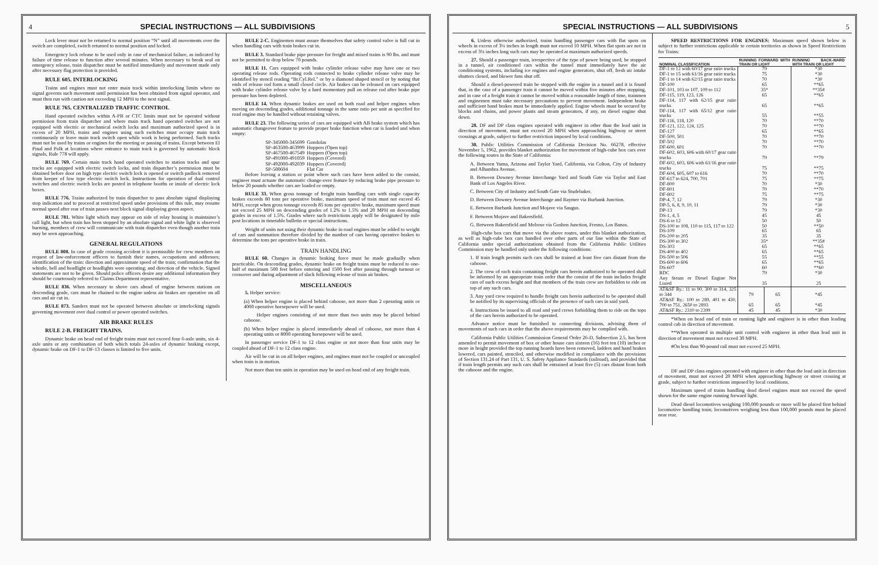4 SPECIAL INSTRUCTIONS — ALL SUBDIVISIONS
Lock lever must not be returned to normal position “N” until all movements over the switch are completed, switch returned to normal position and locked.
Emergency lock release to be used only in case of mechanical failure, as indicated by failure of time release to function after several minutes. When necessary to break seal on emergency release, train dispatcher must be notified immediately and movement made only after necessary flag protection is provided.
RULE 605. INTERLOCKING
Trains and engines must not enter main track within interlocking limits where no signal governs such movement until permission has been obtained from signal operator, and must then run with caution not exceeding 12 MPH to the next signal.
RULE 765. CENTRALIZED TRAFFIC CONTROL
Hand operated switches within A-PB or CTC limits must not be operated without permission from train dispatcher and where main track hand operated switches are not equipped with electric or mechanical switch locks and maximum authorized speed is in excess of 20 MPH, trains and engines using such switches must occupy main track continuously or leave main track switch open while work is being performed. Such tracks must not be used by trains or engines for the meeting or passing of trains. Except between El Pinal and Polk at locations where entrance to main track is governed by automatic block signals, Rule 778 will apply.
RULE 769. Certain main track hand operated switches to station tracks and spur tracks are equipped with electric switch locks, and train dispatcher’s permission must be obtained before door on high type electric switch lock is opened or switch padlock removed from keeper of low type electric switch lock. Instructions for operation of dual control switches and electric switch locks are posted in telephone booths or inside of electric lock boxes.
RULE 776. Trains authorized by train dispatcher to pass absolute signal displaying stop indication and to proceed at restricted speed under provisions of this rule, may resume normal speed after rear of train passes next block signal displaying green aspect.
RULE 781. White light which may appear on side of relay housing is maintainer’s call light, but when train has been stopped by an absolute signal and white light is observed burning, members of crew will communicate with train dispatcher even though another train may be seen approaching.
GENERAL REGULATIONS
RULE 808. In case of grade crossing accident it is permissible for crew members on request of law-enforcement officers to furnish their names, occupations and addresses; identification of the train: direction and approximate speed of the train; confirmation that the whistle, bell and headlight or headlights were operating; and direction of the vehicle. Signed statements are not to be given. Should police officers desire any additional information they should be courteously referred to Claims Department representative.
RULE 836. When necessary to shove cars ahead of engine between stations on descending grade, cars must be chained to the engine unless air brakes are operative on all cars and air cut in.
RULE 873. Sanders must not be operated between absolute or interlocking signals governing movement over dual control or power operated switches.
AIR BRAKE RULES
RULE 2-B. FREIGHT TRAINS.
Dynamic brake on head end of freight trains must not exceed four 6-axle units, six 4-axle units or any combination of both which totals 24-axles of dynamic braking except, dynamic brake on DF-1 to DF-13 classes is limited to five units.
RULE 2-C. Enginemen must assure themselves that safety control valve is full cut in when handling cars with train brakes cut in.
RULE 3. Standard brake pipe pressure for freight and mixed trains is 90 lbs. and must not be permitted to drop below 70 pounds.
RULE 11. Cars equipped with brake cylinder release valve may have one or two operating release rods. Operating rods connected to brake cylinder release valve may be identified by stencil reading “Br.Cyl.Rel.” or by a diamond shaped stencil or by noting that ends of release rod form a small closed circle. Air brakes can be released on cars equipped with brake cylinder release valve by a hard momentary pull on release rod after brake pipe pressure has been depleted.
RULE 14. When dynamic brakes are used on both road and helper engines when moving on descending grades, additional tonnage in the same ratio per unit as specified for road engine may be handled without retaining valves.
RULE 23. The following series of cars are equipped with AB brake system which has automatic changeover feature to provide proper brake function when car is loaded and when empty:
| SP-345000-345699 | Gondolas |
| SP-463500-463999 | Hoppers (Open top) |
| SP-467500-467549 | Hoppers (Open top) |
| SP-491000-491059 | Hoppers (Covered) |
| SP-492000-492039 | Hoppers (Covered) |
| SP-500604 | Flat Car |
Before leaving a station or point where such cars have been added to the consist, engineer must actuate the automatic change-over feature by reducing brake pipe pressure to below 20 pounds whether cars are loaded or empty.
RULE 33. When gross tonnage of freight train handling cars with single capacity brakes exceeds 80 tons per operative brake, maximum speed of train must not exceed 45 MPH, except when gross tonnage exceeds 85 tons per operative brake, maximum speed must not exceed 25 MPH on descending grades of 1.2% to 1.5% and 20 MPH on descending grades in excess of 1.5%. Grades where such restrictions apply will be designated by mile post locations in timetable bulletin or special instructions.
Weight of units not using their dynamic brake in road engines must be added to weight of cars and summation therefore divided by the number of cars having operative brakes to determine the tons per operative brake in train.
TRAIN HANDLING
RULE 60. Changes in dynamic braking force must be made gradually when practicable. On descending grades, dynamic brake on freight trains must be reduced to one-half of maximum 500 feet before entering and 1500 feet after passing through turnout or crossover and during adjustment of slack following release of train air brakes.
MISCELLANEOUS
5. Helper service:
(a) When helper engine is placed behind caboose, not more than 2 operating units or 4000 operative horsepower will be used.
Helper engines consisting of not more than two units may be placed behind caboose.
(b) When helper engine is placed immediately ahead of caboose, not more than 4 operating units or 8000 operating horsepower will be used.
In passenger service DF-1 to 12 class engine or not more than four units may be coupled ahead of DF-1 to 12 class engine.
Air will be cut in on all helper engines, and engines must not be coupled or uncoupled when train is in motion.
Not more than ten units in operation may be used on head end of any freight train.
SPECIAL INSTRUCTIONS — ALL SUBDIVISIONS 5
6. Unless otherwise authorized, trains handling passenger cars with flat spots on wheels in excess of 3¼ inches in length must not exceed 10 MPH. When flat spots are not in excess of 3¼ inches long such cars may be operated at maximum authorized speeds.
27. Should a passenger train, irrespective of the type of power being used, be stopped in a tunnel, air conditioned cars within the tunnel must immediately have the air conditioning systems, including ice engines and engine generators, shut off, fresh air intake shutters closed, and blower fans shut off.
Should a diesel-powered train be stopped with the engine in a tunnel and it is found that, in the case of a passenger train it cannot be moved within five minutes after stopping, and in case of a freight train it cannot be moved within a reasonable length of time, trainmen and enginemen must take necessary precautions to prevent movement. Independent brake and sufficient hand brakes must be immediately applied. Engine wheels must be secured by blocks and chains, and power plants and steam generators, if any, on diesel engine shut down.
28. DF and DP class engines operated with engineer in other than the lead unit in direction of movement, must not exceed 20 MPH when approaching highway or street crossings at grade, subject to further restriction imposed by local conditions.
30. Public Utilities Commission of California Decision No. 66278, effective November 5, 1962, provides blanket authorization for movement of high-cube box cars over the following routes in the State of California:
A. Between Yuma, Arizona and Taylor Yard, California, via Colton, City of Industry and Alhambra Avenue.
B. Between Downey Avenue Interchange Yard and South Gate via Taylor and East Bank of Los Angeles River.
C. Between City of Industry and South Gate via Studebaker.
D. Between Downey Avenue Interchange and Raymer via Burbank Junction.
E. Between Burbank Junction and Mojave via Saugus.
F. Between Mojave and Bakersfield.
G. Between Bakersfield and Melrose via Goshen Junction, Fresno, Los Banos.
High-cube box cars that move via the above routes, under this blanket authorization, as well as high-cube box cars handled over other parts of our line within the State of California under special authorizations obtained from the California Public Utilities Commission may be handled only under the following conditions:
1. If train length permits such cars shall be trained at least five cars distant from the caboose.
2. The crew of each train containing freight cars herein authorized to be operated shall be informed by an appropriate train order that the consist of the train includes freight cars of such excess height and that members of the train crew are forbidden to ride on top of any such cars.
3. Any yard crew required to handle freight cars herein authorized to be operated shall be notified by its supervising officials of the presence of such cars in said yard.
4. Instructions be issued to all road and yard crews forbidding them to ride on the tops of the cars herein authorized to be operated.
Advance notice must be furnished to connecting divisions, advising them of movements of such cars in order that the above requirements may be complied with.
California Public Utilities Commission General Order 26-D, Subsection 2.5, has been amended to permit movement of box or other house cars sixteen (16) feet ten (10) inches or more in height provided the top running boards have been removed, ladders and hand brakes lowered, cars painted, stenciled, and otherwise modified in compliance with the provisions of Section 131.24 of Part 131, U. S. Safety Appliance Standards (railroad), and provided that if train length permits any such cars shall be entrained at least five (5) cars distant from both the caboose and the engine.
SPEED RESTRICTIONS FOR ENGINES: Maximum speed shown below is subject to further restrictions applicable to certain territories as shown in Speed Restrictions for Trains:
| NOMINAL CLASSIFICATION | RUNNING FORWARD WITH TRAIN OR LIGHT | | RUNNING BACK-WARD WITH TRAIN OR LIGHT |
| --- | --- | --- | --- |
| DF-1 to 12 with 60/17 gear ratio trucks | 79 | | *30 |
| DF-1 to 15 with 61/16 gear ratio trucks | 75 | | *30 |
| DF-1 to 14 with 62/15 gear ratio trucks | 70 | | *30 |
| DF-100 | 65 | | **65 |
| DF-101, 103 to 107, 109 to 112 | 35* | | **35# |
| DF-115, 119, 123, 126 | 65 | | **65 |
| DF-114, 117 with 62/15 gear ratio trucks | 65 | | **65 |
| DF-114, 117 with 65/12 gear ratio trucks | 55 | | **55 |
| DF-116, 118, 120 | 70 | | **70 |
| DF-121, 122, 124, 125 | 70 | | **70 |
| DF-127 | 65 | | **65 |
| DF-500, 501 | 70 | | **70 |
| DF-502 | 70 | | **70 |
| DF-600, 601 | 70 | | **70 |
| DF-602, 603, 606 with 60/17 gear ratio trucks | 79 | | **79 |
| DF-602, 603, 606 with 61/16 gear ratio trucks | 75 | | **75 |
| DF-604, 605, 607 to 616 | 70 | | **70 |
| DF-617 to 624, 700, 701 | 75 | | **75 |
| DF-800 | 70 | | *30 |
| DF-801 | 70 | | **70 |
| DF-802 | 75 | | **75 |
| DP-4, 7, 12 | 79 | | *30 |
| DP-5, 6, 8, 9, 10, 11 | 79 | | *30 |
| DP-13 | 79 | | *30 |
| DS-1, 4, 5 | 45 | | 45 |
| DS-6 to 12 | 50 | | 50 |
| DS-100 to 108, 110 to 115, 117 to 122 | 50 | | **50 |
| DS-109 | 65 | | 65 |
| DS-200 to 205 | 35 | | 35 |
| DS-300 to 302 | 35* | | **35# |
| DS-303 | 65 | | **65 |
| DS-400 to 402 | 65 | | **65 |
| DS-500 to 506 | 55 | | **55 |
| DS-600 to 606 | 65 | | **65 |
| DS-607 | 60 | | **60 |
| RDC | 79 | | *30 |
| Any Steam or Diesel Engine Not Listed | 35 | | 25 |
| AT&SF Ry.: 11 to 90, 300 to 314, 325 to 344 | 79 | 65 | *45 |
| AT&SF Ry.: 100 to 289, 401 to 430, 700 to 751, 2650 to 2893 | 65 | 65 | *45 |
| AT&SF Ry.: 2310 to 2399 | 45 | 45 | *30 |
*When on head end of train or running light and engineer is in other than leading control cab in direction of movement.
**When operated in multiple unit control with engineer in other than lead unit in direction of movement must not exceed 30 MPH.
#On less than 90-pound rail must not exceed 25 MPH.
DF and DP class engines operated with engineer in other than the lead unit in direction of movement, must not exceed 20 MPH when approaching highway or street crossing at grade, subject to further restrictions imposed by local conditions.
Maximum speed of trains handling dead diesel engines must not exceed the speed shown for the same engine running forward light.
Dead diesel locomotives weighing 100,000 pounds or more will be placed first behind locomotive handling train; locomotives weighing less than 100,000 pounds must be placed near rear.